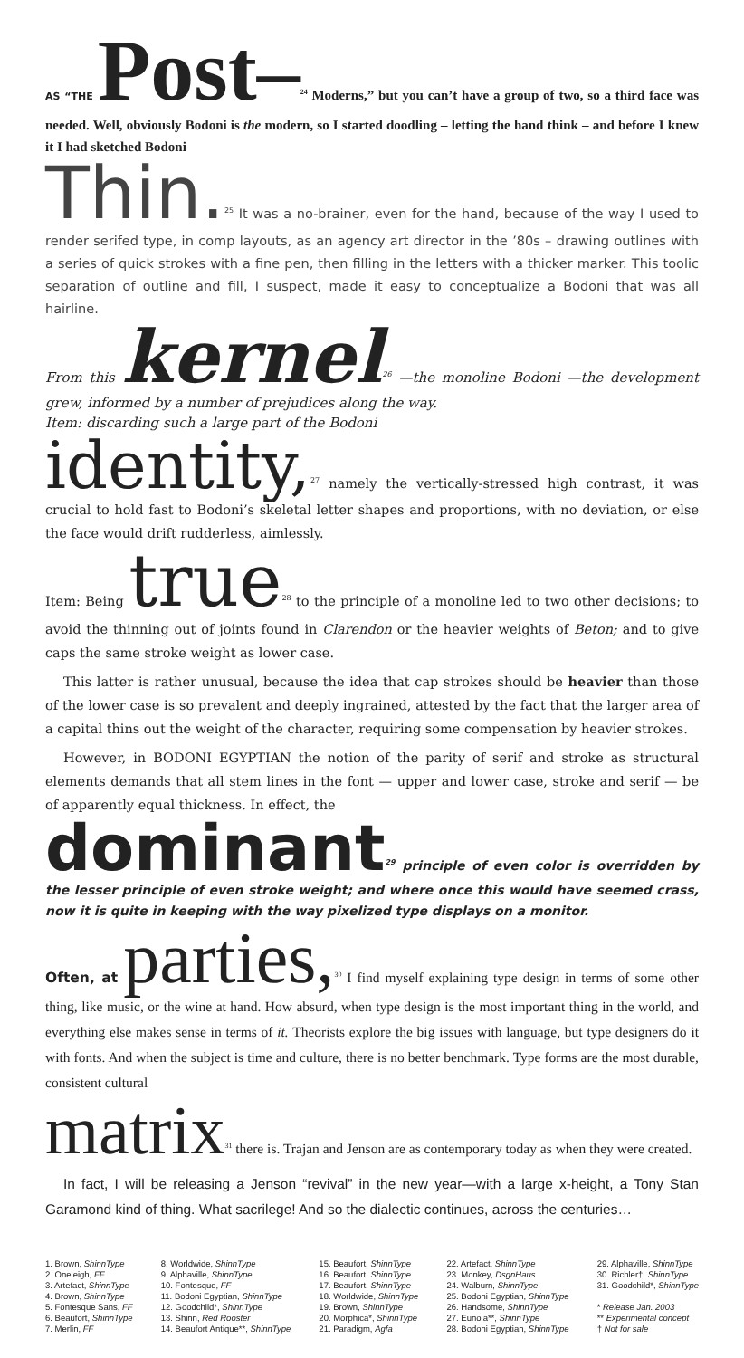AS “THE Post–<sup>24</sup> Moderns,” but you can’t have a group of two, so a third face was needed. Well, obviously Bodoni is the modern, so I started doodling – letting the hand think – and before I knew it I had sketched Bodoni
Thin.<sup>25</sup> It was a no-brainer, even for the hand, because of the way I used to render serifed type, in comp layouts, as an agency art director in the ’80s – drawing outlines with a series of quick strokes with a fine pen, then filling in the letters with a thicker marker. This toolic separation of outline and fill, I suspect, made it easy to conceptualize a Bodoni that was all hairline.
From this kernel<sup>26</sup> —the monoline Bodoni —the development grew, informed by a number of prejudices along the way.
Item: discarding such a large part of the Bodoni
identity,<sup>27</sup> namely the vertically-stressed high contrast, it was crucial to hold fast to Bodoni’s skeletal letter shapes and proportions, with no deviation, or else the face would drift rudderless, aimlessly.
Item: Being true<sup>28</sup> to the principle of a monoline led to two other decisions; to avoid the thinning out of joints found in Clarendon or the heavier weights of Beton; and to give caps the same stroke weight as lower case.
This latter is rather unusual, because the idea that cap strokes should be heavier than those of the lower case is so prevalent and deeply ingrained, attested by the fact that the larger area of a capital thins out the weight of the character, requiring some compensation by heavier strokes.
However, in BODONI EGYPTIAN the notion of the parity of serif and stroke as structural elements demands that all stem lines in the font — upper and lower case, stroke and serif — be of apparently equal thickness. In effect, the
dominant<sup>29</sup> principle of even color is overridden by the lesser principle of even stroke weight; and where once this would have seemed crass, now it is quite in keeping with the way pixelized type displays on a monitor.
Often, at parties,<sup>30</sup> I find myself explaining type design in terms of some other thing, like music, or the wine at hand. How absurd, when type design is the most important thing in the world, and everything else makes sense in terms of it. Theorists explore the big issues with language, but type designers do it with fonts. And when the subject is time and culture, there is no better benchmark. Type forms are the most durable, consistent cultural
matrix<sup>31</sup> there is. Trajan and Jenson are as contemporary today as when they were created.
In fact, I will be releasing a Jenson “revival” in the new year—with a large x-height, a Tony Stan Garamond kind of thing. What sacrilege! And so the dialectic continues, across the centuries…
1. Brown, ShinnType
2. Oneleigh, FF
3. Artefact, ShinnType
4. Brown, ShinnType
5. Fontesque Sans, FF
6. Beaufort, ShinnType
7. Merlin, FF
8. Worldwide, ShinnType
9. Alphaville, ShinnType
10. Fontesque, FF
11. Bodoni Egyptian, ShinnType
12. Goodchild*, ShinnType
13. Shinn, Red Rooster
14. Beaufort Antique**, ShinnType
15. Beaufort, ShinnType
16. Beaufort, ShinnType
17. Beaufort, ShinnType
18. Worldwide, ShinnType
19. Brown, ShinnType
20. Morphica*, ShinnType
21. Paradigm, Agfa
22. Artefact, ShinnType
23. Monkey, DsgnHaus
24. Walburn, ShinnType
25. Bodoni Egyptian, ShinnType
26. Handsome, ShinnType
27. Eunoia**, ShinnType
28. Bodoni Egyptian, ShinnType
29. Alphaville, ShinnType
30. Richler†, ShinnType
31. Goodchild*, ShinnType
* Release Jan. 2003
** Experimental concept
† Not for sale